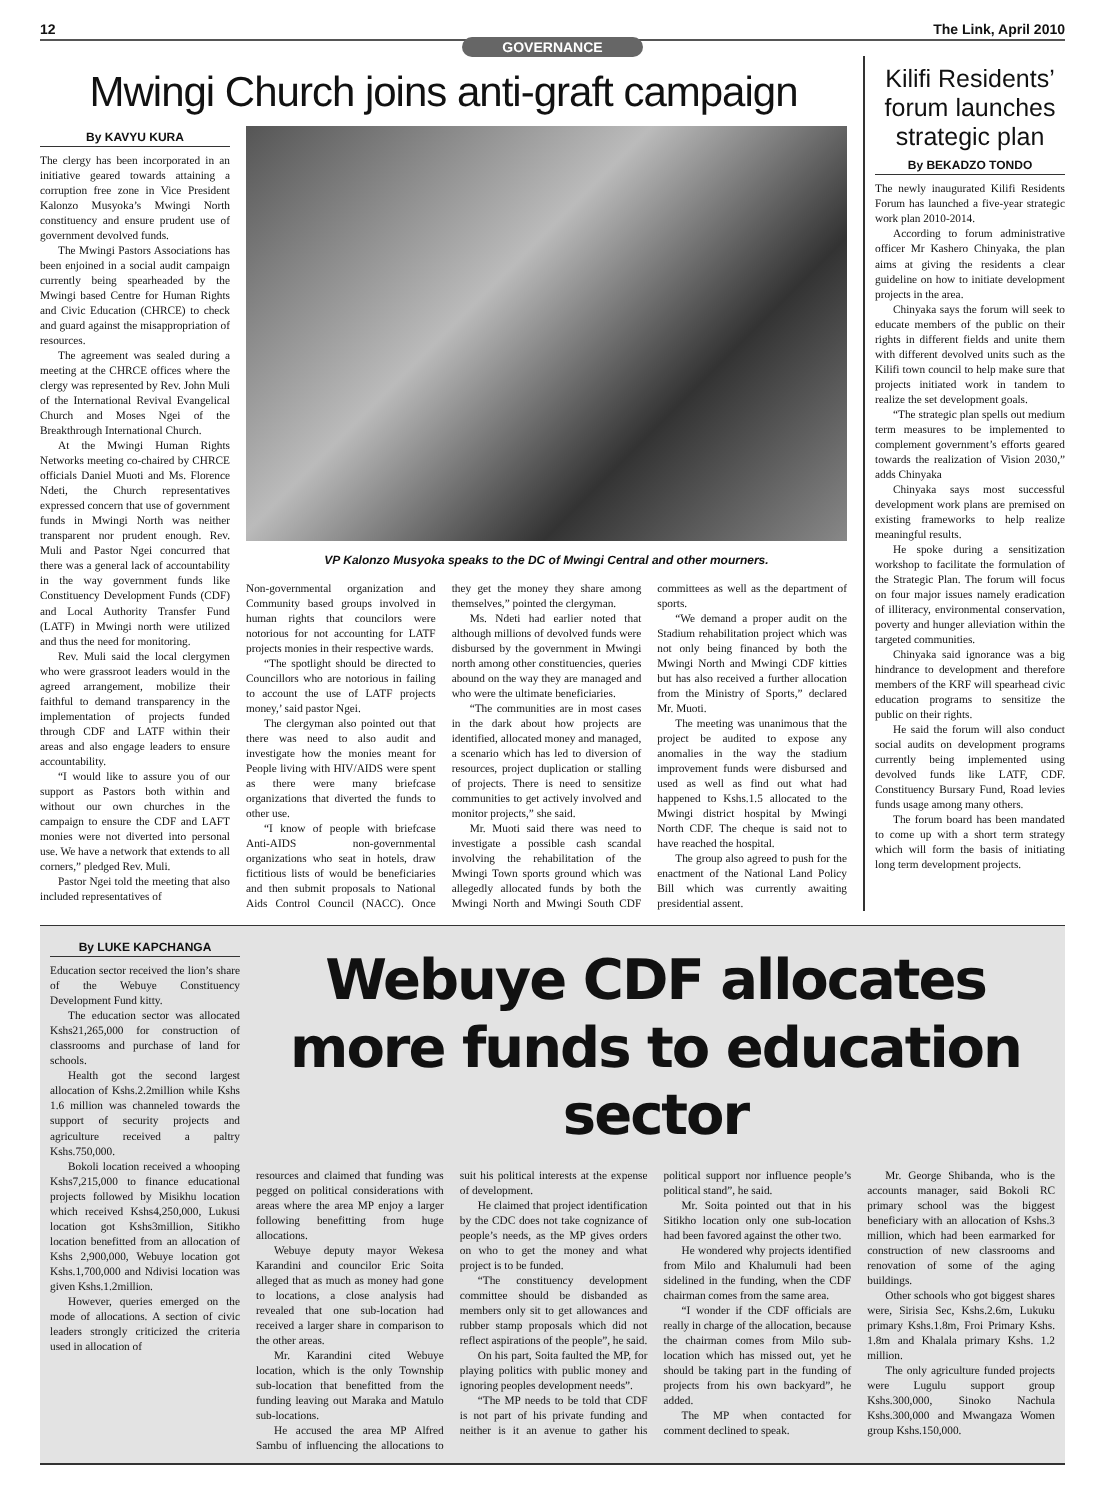12 The Link, April 2010
GOVERNANCE
Mwingi Church joins anti-graft campaign
By KAVYU KURA
The clergy has been incorporated in an initiative geared towards attaining a corruption free zone in Vice President Kalonzo Musyoka’s Mwingi North constituency and ensure prudent use of government devolved funds.
The Mwingi Pastors Associations has been enjoined in a social audit campaign currently being spearheaded by the Mwingi based Centre for Human Rights and Civic Education (CHRCE) to check and guard against the misappropriation of resources.
The agreement was sealed during a meeting at the CHRCE offices where the clergy was represented by Rev. John Muli of the International Revival Evangelical Church and Moses Ngei of the Breakthrough International Church.
At the Mwingi Human Rights Networks meeting co-chaired by CHRCE officials Daniel Muoti and Ms. Florence Ndeti, the Church representatives expressed concern that use of government funds in Mwingi North was neither transparent nor prudent enough. Rev. Muli and Pastor Ngei concurred that there was a general lack of accountability in the way government funds like Constituency Development Funds (CDF) and Local Authority Transfer Fund (LATF) in Mwingi north were utilized and thus the need for monitoring.
Rev. Muli said the local clergymen who were grassroot leaders would in the agreed arrangement, mobilize their faithful to demand transparency in the implementation of projects funded through CDF and LATF within their areas and also engage leaders to ensure accountability.
“I would like to assure you of our support as Pastors both within and without our own churches in the campaign to ensure the CDF and LAFT monies were not diverted into personal use. We have a network that extends to all corners,” pledged Rev. Muli.
Pastor Ngei told the meeting that also included representatives of
VP Kalonzo Musyoka speaks to the DC of Mwingi Central and other mourners.
Non-governmental organization and Community based groups involved in human rights that councilors were notorious for not accounting for LATF projects monies in their respective wards.
“The spotlight should be directed to Councillors who are notorious in failing to account the use of LATF projects money,’ said pastor Ngei.
The clergyman also pointed out that there was need to also audit and investigate how the monies meant for People living with HIV/AIDS were spent as there were many briefcase organizations that diverted the funds to other use.
“I know of people with briefcase Anti-AIDS non-governmental organizations who seat in hotels, draw fictitious lists of would be beneficiaries and then submit proposals to National Aids Control Council (NACC). Once they get the money they share among themselves,” pointed the clergyman.
Ms. Ndeti had earlier noted that although millions of devolved funds were disbursed by the government in Mwingi north among other constituencies, queries abound on the way they are managed and who were the ultimate beneficiaries.
“The communities are in most cases in the dark about how projects are identified, allocated money and managed, a scenario which has led to diversion of resources, project duplication or stalling of projects. There is need to sensitize communities to get actively involved and monitor projects,” she said.
Mr. Muoti said there was need to investigate a possible cash scandal involving the rehabilitation of the Mwingi Town sports ground which was allegedly allocated funds by both the Mwingi North and Mwingi South CDF committees as well as the department of sports.
“We demand a proper audit on the Stadium rehabilitation project which was not only being financed by both the Mwingi North and Mwingi CDF kitties but has also received a further allocation from the Ministry of Sports,” declared Mr. Muoti.
The meeting was unanimous that the project be audited to expose any anomalies in the way the stadium improvement funds were disbursed and used as well as find out what had happened to Kshs.1.5 allocated to the Mwingi district hospital by Mwingi North CDF. The cheque is said not to have reached the hospital.
The group also agreed to push for the enactment of the National Land Policy Bill which was currently awaiting presidential assent.
Kilifi Residents’ forum launches strategic plan
By BEKADZO TONDO
The newly inaugurated Kilifi Residents Forum has launched a five-year strategic work plan 2010-2014.
According to forum administrative officer Mr Kashero Chinyaka, the plan aims at giving the residents a clear guideline on how to initiate development projects in the area.
Chinyaka says the forum will seek to educate members of the public on their rights in different fields and unite them with different devolved units such as the Kilifi town council to help make sure that projects initiated work in tandem to realize the set development goals.
“The strategic plan spells out medium term measures to be implemented to complement government’s efforts geared towards the realization of Vision 2030,” adds Chinyaka
Chinyaka says most successful development work plans are premised on existing frameworks to help realize meaningful results.
He spoke during a sensitization workshop to facilitate the formulation of the Strategic Plan. The forum will focus on four major issues namely eradication of illiteracy, environmental conservation, poverty and hunger alleviation within the targeted communities.
Chinyaka said ignorance was a big hindrance to development and therefore members of the KRF will spearhead civic education programs to sensitize the public on their rights.
He said the forum will also conduct social audits on development programs currently being implemented using devolved funds like LATF, CDF. Constituency Bursary Fund, Road levies funds usage among many others.
The forum board has been mandated to come up with a short term strategy which will form the basis of initiating long term development projects.
By LUKE KAPCHANGA
Education sector received the lion’s share of the Webuye Constituency Development Fund kitty.
The education sector was allocated Kshs21,265,000 for construction of classrooms and purchase of land for schools.
Health got the second largest allocation of Kshs.2.2million while Kshs 1.6 million was channeled towards the support of security projects and agriculture received a paltry Kshs.750,000.
Bokoli location received a whooping Kshs7,215,000 to finance educational projects followed by Misikhu location which received Kshs4,250,000, Lukusi location got Kshs3million, Sitikho location benefitted from an allocation of Kshs 2,900,000, Webuye location got Kshs.1,700,000 and Ndivisi location was given Kshs.1.2million.
However, queries emerged on the mode of allocations. A section of civic leaders strongly criticized the criteria used in allocation of
Webuye CDF allocates more funds to education sector
resources and claimed that funding was pegged on political considerations with areas where the area MP enjoy a larger following benefitting from huge allocations.
Webuye deputy mayor Wekesa Karandini and councilor Eric Soita alleged that as much as money had gone to locations, a close analysis had revealed that one sub-location had received a larger share in comparison to the other areas.
Mr. Karandini cited Webuye location, which is the only Township sub-location that benefitted from the funding leaving out Maraka and Matulo sub-locations.
He accused the area MP Alfred Sambu of influencing the allocations to suit his political interests at the expense of development.
He claimed that project identification by the CDC does not take cognizance of people’s needs, as the MP gives orders on who to get the money and what project is to be funded.
“The constituency development committee should be disbanded as members only sit to get allowances and rubber stamp proposals which did not reflect aspirations of the people”, he said.
On his part, Soita faulted the MP, for playing politics with public money and ignoring peoples development needs”.
“The MP needs to be told that CDF is not part of his private funding and neither is it an avenue to gather his political support nor influence people’s political stand”, he said.
Mr. Soita pointed out that in his Sitikho location only one sub-location had been favored against the other two.
He wondered why projects identified from Milo and Khalumuli had been sidelined in the funding, when the CDF chairman comes from the same area.
“I wonder if the CDF officials are really in charge of the allocation, because the chairman comes from Milo sub-location which has missed out, yet he should be taking part in the funding of projects from his own backyard”, he added.
The MP when contacted for comment declined to speak.
Mr. George Shibanda, who is the accounts manager, said Bokoli RC primary school was the biggest beneficiary with an allocation of Kshs.3 million, which had been earmarked for construction of new classrooms and renovation of some of the aging buildings.
Other schools who got biggest shares were, Sirisia Sec, Kshs.2.6m, Lukuku primary Kshs.1.8m, Froi Primary Kshs. 1.8m and Khalala primary Kshs. 1.2 million.
The only agriculture funded projects were Lugulu support group Kshs.300,000, Sinoko Nachula Kshs.300,000 and Mwangaza Women group Kshs.150,000.